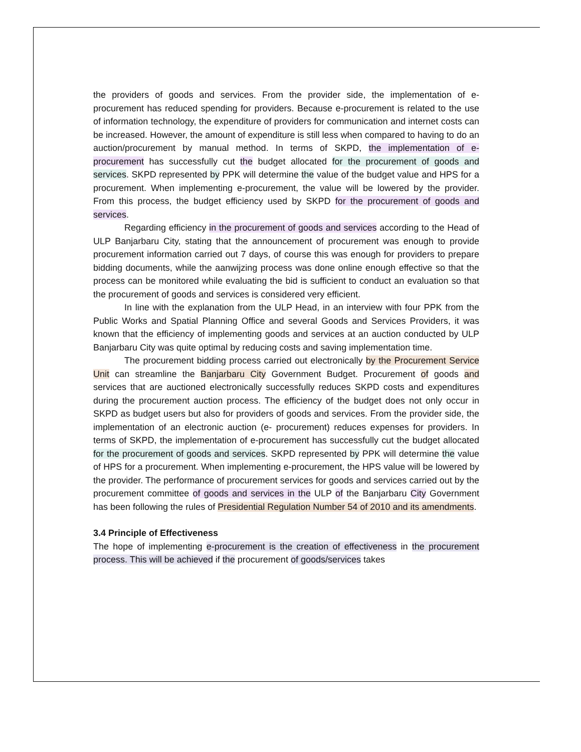the providers of goods and services. From the provider side, the implementation of e-procurement has reduced spending for providers. Because e-procurement is related to the use of information technology, the expenditure of providers for communication and internet costs can be increased. However, the amount of expenditure is still less when compared to having to do an auction/procurement by manual method. In terms of SKPD, the implementation of e-procurement has successfully cut the budget allocated for the procurement of goods and services. SKPD represented by PPK will determine the value of the budget value and HPS for a procurement. When implementing e-procurement, the value will be lowered by the provider. From this process, the budget efficiency used by SKPD for the procurement of goods and services.
Regarding efficiency in the procurement of goods and services according to the Head of ULP Banjarbaru City, stating that the announcement of procurement was enough to provide procurement information carried out 7 days, of course this was enough for providers to prepare bidding documents, while the aanwijzing process was done online enough effective so that the process can be monitored while evaluating the bid is sufficient to conduct an evaluation so that the procurement of goods and services is considered very efficient.
In line with the explanation from the ULP Head, in an interview with four PPK from the Public Works and Spatial Planning Office and several Goods and Services Providers, it was known that the efficiency of implementing goods and services at an auction conducted by ULP Banjarbaru City was quite optimal by reducing costs and saving implementation time.
The procurement bidding process carried out electronically by the Procurement Service Unit can streamline the Banjarbaru City Government Budget. Procurement of goods and services that are auctioned electronically successfully reduces SKPD costs and expenditures during the procurement auction process. The efficiency of the budget does not only occur in SKPD as budget users but also for providers of goods and services. From the provider side, the implementation of an electronic auction (e- procurement) reduces expenses for providers. In terms of SKPD, the implementation of e-procurement has successfully cut the budget allocated for the procurement of goods and services. SKPD represented by PPK will determine the value of HPS for a procurement. When implementing e-procurement, the HPS value will be lowered by the provider. The performance of procurement services for goods and services carried out by the procurement committee of goods and services in the ULP of the Banjarbaru City Government has been following the rules of Presidential Regulation Number 54 of 2010 and its amendments.
3.4 Principle of Effectiveness
The hope of implementing e-procurement is the creation of effectiveness in the procurement process. This will be achieved if the procurement of goods/services takes